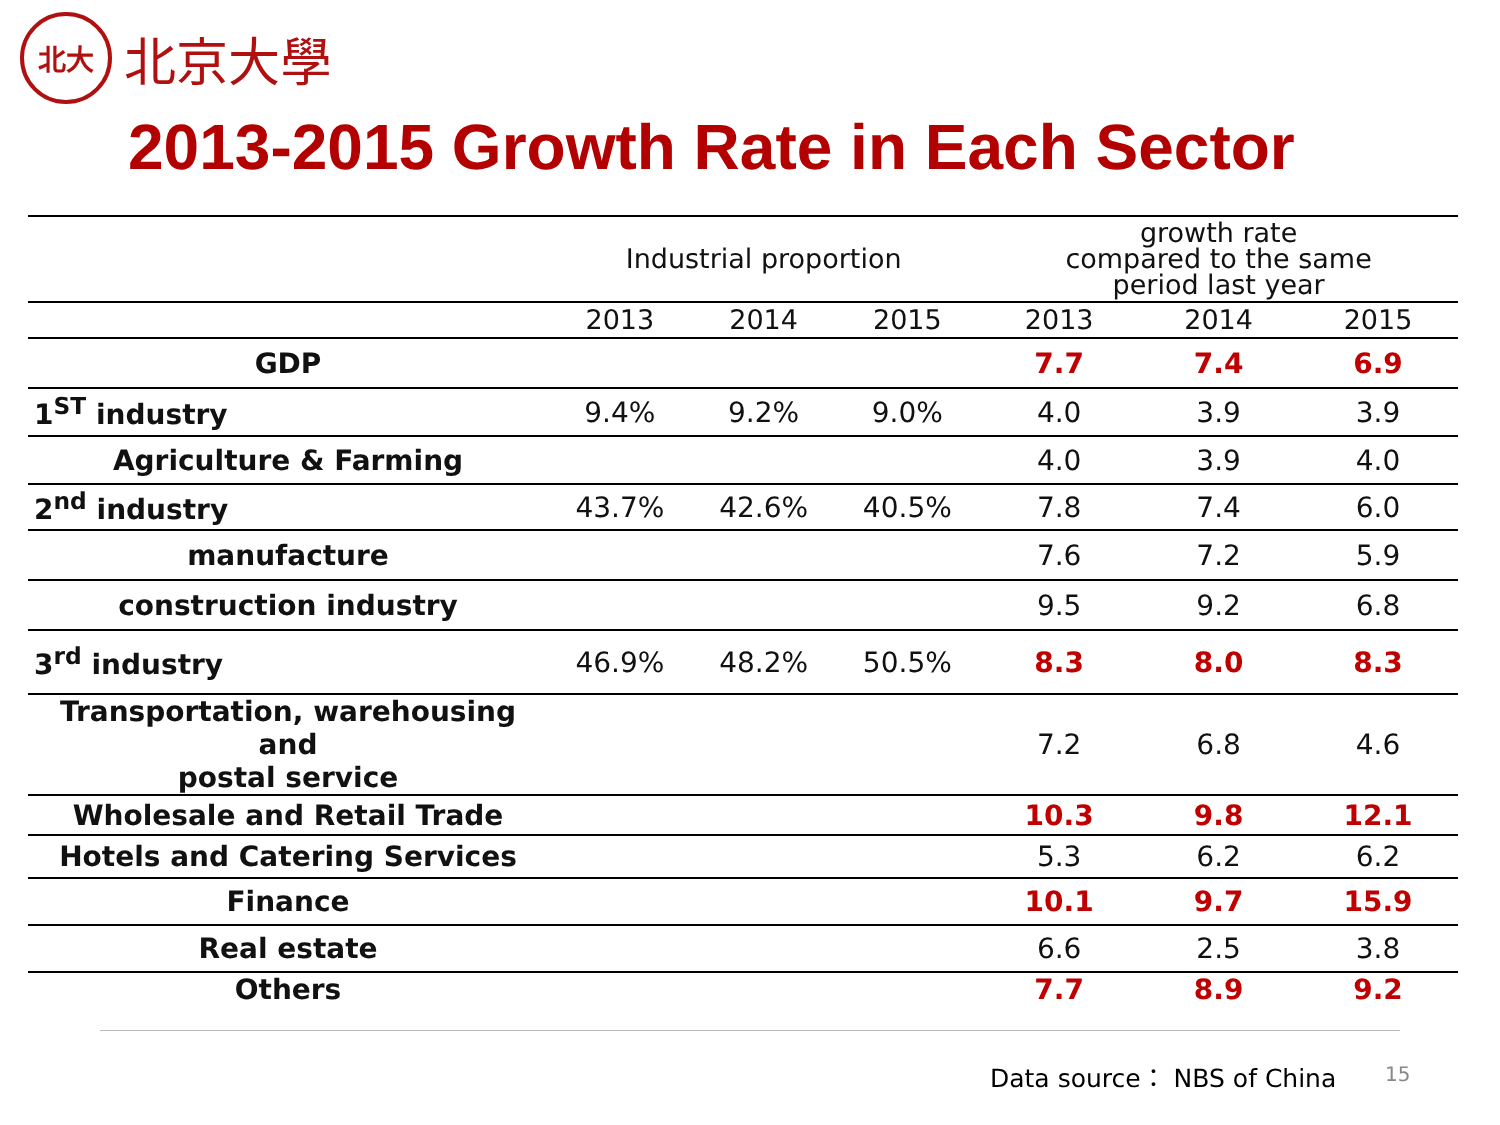北大
北京大學
2013-2015 Growth Rate in Each Sector
| | Industrial proportion | | | growth rate compared to the same period last year | | |
| --- | --- | --- | --- | --- | --- | --- |
| | 2013 | 2014 | 2015 | 2013 | 2014 | 2015 |
| GDP | | | | 7.7 | 7.4 | 6.9 |
| 1<sup>ST</sup> industry | 9.4% | 9.2% | 9.0% | 4.0 | 3.9 | 3.9 |
| Agriculture & Farming | | | | 4.0 | 3.9 | 4.0 |
| 2<sup>nd</sup> industry | 43.7% | 42.6% | 40.5% | 7.8 | 7.4 | 6.0 |
| manufacture | | | | 7.6 | 7.2 | 5.9 |
| construction industry | | | | 9.5 | 9.2 | 6.8 |
| 3<sup>rd</sup> industry | 46.9% | 48.2% | 50.5% | 8.3 | 8.0 | 8.3 |
| Transportation, warehousing and postal service | | | | 7.2 | 6.8 | 4.6 |
| Wholesale and Retail Trade | | | | 10.3 | 9.8 | 12.1 |
| Hotels and Catering Services | | | | 5.3 | 6.2 | 6.2 |
| Finance | | | | 10.1 | 9.7 | 15.9 |
| Real estate | | | | 6.6 | 2.5 | 3.8 |
| Others | | | | 7.7 | 8.9 | 9.2 |
Data source： NBS of China 15